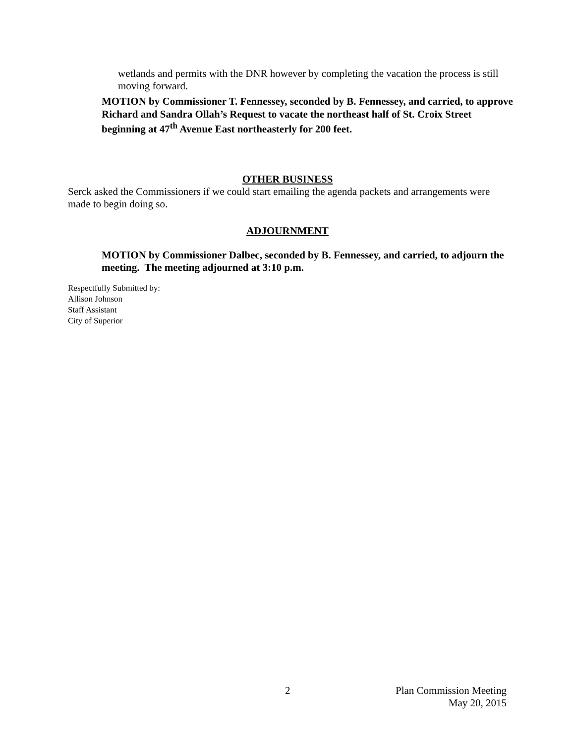wetlands and permits with the DNR however by completing the vacation the process is still moving forward.
MOTION by Commissioner T. Fennessey, seconded by B. Fennessey, and carried, to approve Richard and Sandra Ollah’s Request to vacate the northeast half of St. Croix Street beginning at 47<sup>th</sup> Avenue East northeasterly for 200 feet.
OTHER BUSINESS
Serck asked the Commissioners if we could start emailing the agenda packets and arrangements were made to begin doing so.
ADJOURNMENT
MOTION by Commissioner Dalbec, seconded by B. Fennessey, and carried, to adjourn the meeting. The meeting adjourned at 3:10 p.m.
Respectfully Submitted by:
Allison Johnson
Staff Assistant
City of Superior
2 Plan Commission Meeting
May 20, 2015